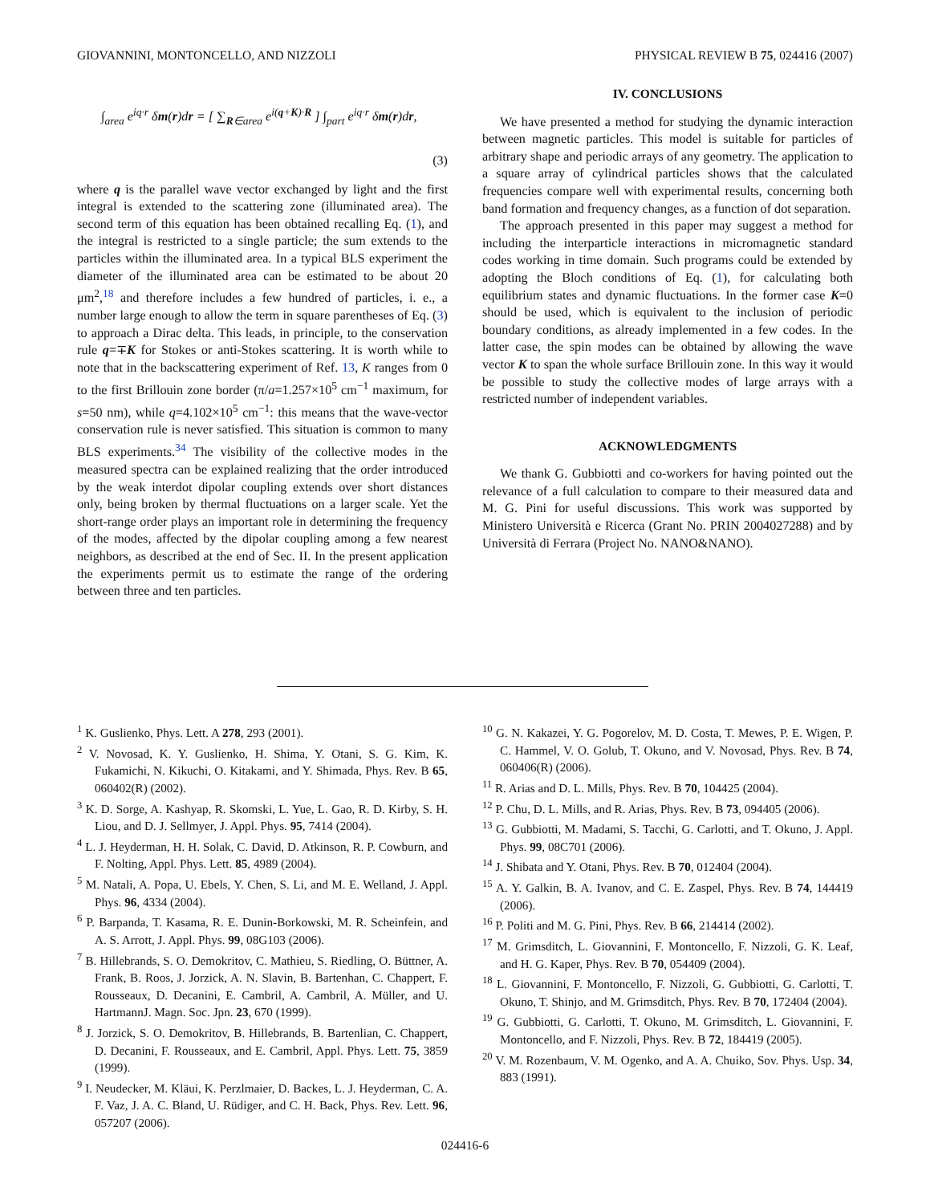GIOVANNINI, MONTONCELLO, AND NIZZOLI PHYSICAL REVIEW B 75, 024416 (2007)
∫<sub>area</sub> e<sup>iq·r</sup> δm(r)dr = [ ∑<sub>R∈area</sub> e<sup>i(q+K)·R</sup> ] ∫<sub>part</sub> e<sup>iq·r</sup> δm(r)dr,
(3)
where q is the parallel wave vector exchanged by light and the first integral is extended to the scattering zone (illuminated area). The second term of this equation has been obtained recalling Eq. (1), and the integral is restricted to a single particle; the sum extends to the particles within the illuminated area. In a typical BLS experiment the diameter of the illuminated area can be estimated to be about 20 μm<sup>2</sup>,<sup>18</sup> and therefore includes a few hundred of particles, i. e., a number large enough to allow the term in square parentheses of Eq. (3) to approach a Dirac delta. This leads, in principle, to the conservation rule q=∓K for Stokes or anti-Stokes scattering. It is worth while to note that in the backscattering experiment of Ref. 13, K ranges from 0 to the first Brillouin zone border (π/a=1.257×10<sup>5</sup> cm<sup>−1</sup> maximum, for s=50 nm), while q=4.102×10<sup>5</sup> cm<sup>−1</sup>: this means that the wave-vector conservation rule is never satisfied. This situation is common to many BLS experiments.<sup>34</sup> The visibility of the collective modes in the measured spectra can be explained realizing that the order introduced by the weak interdot dipolar coupling extends over short distances only, being broken by thermal fluctuations on a larger scale. Yet the short-range order plays an important role in determining the frequency of the modes, affected by the dipolar coupling among a few nearest neighbors, as described at the end of Sec. II. In the present application the experiments permit us to estimate the range of the ordering between three and ten particles.
IV. CONCLUSIONS
We have presented a method for studying the dynamic interaction between magnetic particles. This model is suitable for particles of arbitrary shape and periodic arrays of any geometry. The application to a square array of cylindrical particles shows that the calculated frequencies compare well with experimental results, concerning both band formation and frequency changes, as a function of dot separation.
The approach presented in this paper may suggest a method for including the interparticle interactions in micromagnetic standard codes working in time domain. Such programs could be extended by adopting the Bloch conditions of Eq. (1), for calculating both equilibrium states and dynamic fluctuations. In the former case K=0 should be used, which is equivalent to the inclusion of periodic boundary conditions, as already implemented in a few codes. In the latter case, the spin modes can be obtained by allowing the wave vector K to span the whole surface Brillouin zone. In this way it would be possible to study the collective modes of large arrays with a restricted number of independent variables.
ACKNOWLEDGMENTS
We thank G. Gubbiotti and co-workers for having pointed out the relevance of a full calculation to compare to their measured data and M. G. Pini for useful discussions. This work was supported by Ministero Università e Ricerca (Grant No. PRIN 2004027288) and by Università di Ferrara (Project No. NANO&NANO).
<sup>1</sup> K. Guslienko, Phys. Lett. A 278, 293 (2001).
<sup>2</sup> V. Novosad, K. Y. Guslienko, H. Shima, Y. Otani, S. G. Kim, K. Fukamichi, N. Kikuchi, O. Kitakami, and Y. Shimada, Phys. Rev. B 65, 060402(R) (2002).
<sup>3</sup> K. D. Sorge, A. Kashyap, R. Skomski, L. Yue, L. Gao, R. D. Kirby, S. H. Liou, and D. J. Sellmyer, J. Appl. Phys. 95, 7414 (2004).
<sup>4</sup> L. J. Heyderman, H. H. Solak, C. David, D. Atkinson, R. P. Cowburn, and F. Nolting, Appl. Phys. Lett. 85, 4989 (2004).
<sup>5</sup> M. Natali, A. Popa, U. Ebels, Y. Chen, S. Li, and M. E. Welland, J. Appl. Phys. 96, 4334 (2004).
<sup>6</sup> P. Barpanda, T. Kasama, R. E. Dunin-Borkowski, M. R. Scheinfein, and A. S. Arrott, J. Appl. Phys. 99, 08G103 (2006).
<sup>7</sup> B. Hillebrands, S. O. Demokritov, C. Mathieu, S. Riedling, O. Büttner, A. Frank, B. Roos, J. Jorzick, A. N. Slavin, B. Bartenhan, C. Chappert, F. Rousseaux, D. Decanini, E. Cambril, A. Cambril, A. Müller, and U. HartmannJ. Magn. Soc. Jpn. 23, 670 (1999).
<sup>8</sup> J. Jorzick, S. O. Demokritov, B. Hillebrands, B. Bartenlian, C. Chappert, D. Decanini, F. Rousseaux, and E. Cambril, Appl. Phys. Lett. 75, 3859 (1999).
<sup>9</sup> I. Neudecker, M. Kläui, K. Perzlmaier, D. Backes, L. J. Heyderman, C. A. F. Vaz, J. A. C. Bland, U. Rüdiger, and C. H. Back, Phys. Rev. Lett. 96, 057207 (2006).
<sup>10</sup> G. N. Kakazei, Y. G. Pogorelov, M. D. Costa, T. Mewes, P. E. Wigen, P. C. Hammel, V. O. Golub, T. Okuno, and V. Novosad, Phys. Rev. B 74, 060406(R) (2006).
<sup>11</sup> R. Arias and D. L. Mills, Phys. Rev. B 70, 104425 (2004).
<sup>12</sup> P. Chu, D. L. Mills, and R. Arias, Phys. Rev. B 73, 094405 (2006).
<sup>13</sup> G. Gubbiotti, M. Madami, S. Tacchi, G. Carlotti, and T. Okuno, J. Appl. Phys. 99, 08C701 (2006).
<sup>14</sup> J. Shibata and Y. Otani, Phys. Rev. B 70, 012404 (2004).
<sup>15</sup> A. Y. Galkin, B. A. Ivanov, and C. E. Zaspel, Phys. Rev. B 74, 144419 (2006).
<sup>16</sup> P. Politi and M. G. Pini, Phys. Rev. B 66, 214414 (2002).
<sup>17</sup> M. Grimsditch, L. Giovannini, F. Montoncello, F. Nizzoli, G. K. Leaf, and H. G. Kaper, Phys. Rev. B 70, 054409 (2004).
<sup>18</sup> L. Giovannini, F. Montoncello, F. Nizzoli, G. Gubbiotti, G. Carlotti, T. Okuno, T. Shinjo, and M. Grimsditch, Phys. Rev. B 70, 172404 (2004).
<sup>19</sup> G. Gubbiotti, G. Carlotti, T. Okuno, M. Grimsditch, L. Giovannini, F. Montoncello, and F. Nizzoli, Phys. Rev. B 72, 184419 (2005).
<sup>20</sup> V. M. Rozenbaum, V. M. Ogenko, and A. A. Chuiko, Sov. Phys. Usp. 34, 883 (1991).
024416-6